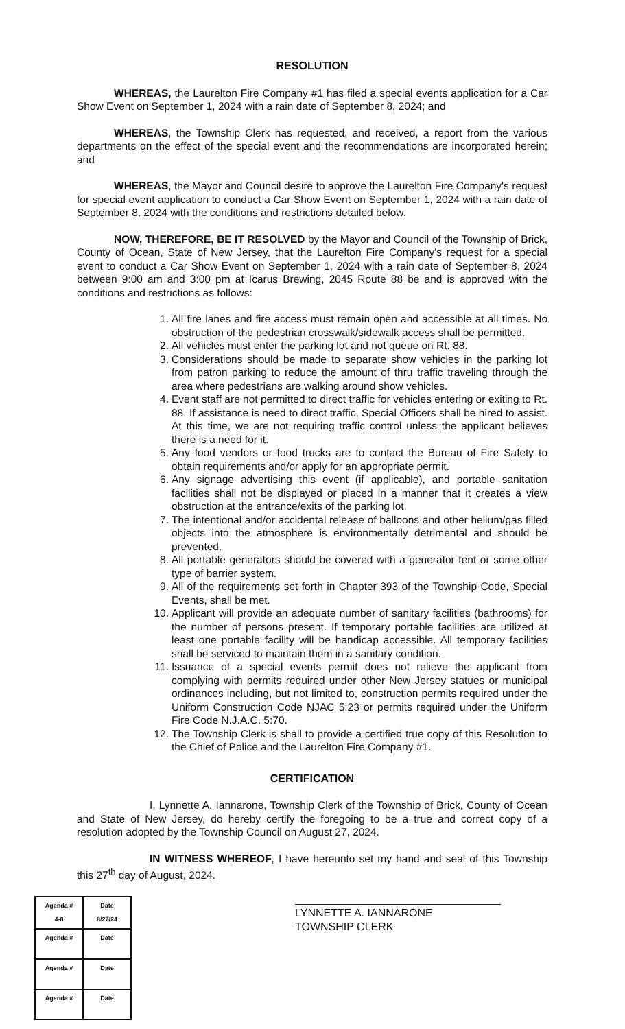RESOLUTION
WHEREAS, the Laurelton Fire Company #1 has filed a special events application for a Car Show Event on September 1, 2024 with a rain date of September 8, 2024; and
WHEREAS, the Township Clerk has requested, and received, a report from the various departments on the effect of the special event and the recommendations are incorporated herein; and
WHEREAS, the Mayor and Council desire to approve the Laurelton Fire Company's request for special event application to conduct a Car Show Event on September 1, 2024 with a rain date of September 8, 2024 with the conditions and restrictions detailed below.
NOW, THEREFORE, BE IT RESOLVED by the Mayor and Council of the Township of Brick, County of Ocean, State of New Jersey, that the Laurelton Fire Company's request for a special event to conduct a Car Show Event on September 1, 2024 with a rain date of September 8, 2024 between 9:00 am and 3:00 pm at Icarus Brewing, 2045 Route 88 be and is approved with the conditions and restrictions as follows:
1. All fire lanes and fire access must remain open and accessible at all times. No obstruction of the pedestrian crosswalk/sidewalk access shall be permitted.
2. All vehicles must enter the parking lot and not queue on Rt. 88.
3. Considerations should be made to separate show vehicles in the parking lot from patron parking to reduce the amount of thru traffic traveling through the area where pedestrians are walking around show vehicles.
4. Event staff are not permitted to direct traffic for vehicles entering or exiting to Rt. 88. If assistance is need to direct traffic, Special Officers shall be hired to assist. At this time, we are not requiring traffic control unless the applicant believes there is a need for it.
5. Any food vendors or food trucks are to contact the Bureau of Fire Safety to obtain requirements and/or apply for an appropriate permit.
6. Any signage advertising this event (if applicable), and portable sanitation facilities shall not be displayed or placed in a manner that it creates a view obstruction at the entrance/exits of the parking lot.
7. The intentional and/or accidental release of balloons and other helium/gas filled objects into the atmosphere is environmentally detrimental and should be prevented.
8. All portable generators should be covered with a generator tent or some other type of barrier system.
9. All of the requirements set forth in Chapter 393 of the Township Code, Special Events, shall be met.
10. Applicant will provide an adequate number of sanitary facilities (bathrooms) for the number of persons present. If temporary portable facilities are utilized at least one portable facility will be handicap accessible. All temporary facilities shall be serviced to maintain them in a sanitary condition.
11. Issuance of a special events permit does not relieve the applicant from complying with permits required under other New Jersey statues or municipal ordinances including, but not limited to, construction permits required under the Uniform Construction Code NJAC 5:23 or permits required under the Uniform Fire Code N.J.A.C. 5:70.
12. The Township Clerk is shall to provide a certified true copy of this Resolution to the Chief of Police and the Laurelton Fire Company #1.
CERTIFICATION
I, Lynnette A. Iannarone, Township Clerk of the Township of Brick, County of Ocean and State of New Jersey, do hereby certify the foregoing to be a true and correct copy of a resolution adopted by the Township Council on August 27, 2024.
IN WITNESS WHEREOF, I have hereunto set my hand and seal of this Township this 27<sup>th</sup> day of August, 2024.
| Agenda # 4-8 | Date 8/27/24 |
| Agenda # | Date |
| Agenda # | Date |
| Agenda # | Date |
LYNNETTE A. IANNARONE
TOWNSHIP CLERK